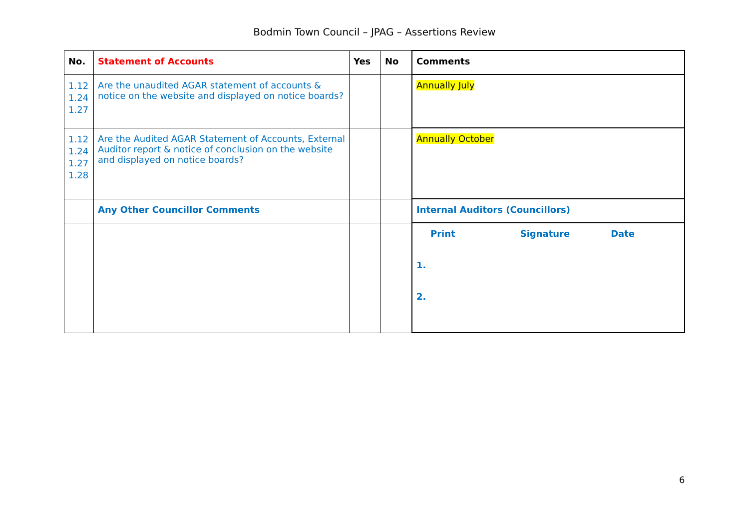Bodmin Town Council – JPAG – Assertions Review
| No. | Statement of Accounts | Yes | No | Comments |
| --- | --- | --- | --- | --- |
| 1.12 1.24 1.27 | Are the unaudited AGAR statement of accounts & notice on the website and displayed on notice boards? | | | Annually July |
| 1.12 1.24 1.27 1.28 | Are the Audited AGAR Statement of Accounts, External Auditor report & notice of conclusion on the website and displayed on notice boards? | | | Annually October |
| | Any Other Councillor Comments | | | Internal Auditors (Councillors) |
| | | | | Print Signature Date 1. 2. |
6